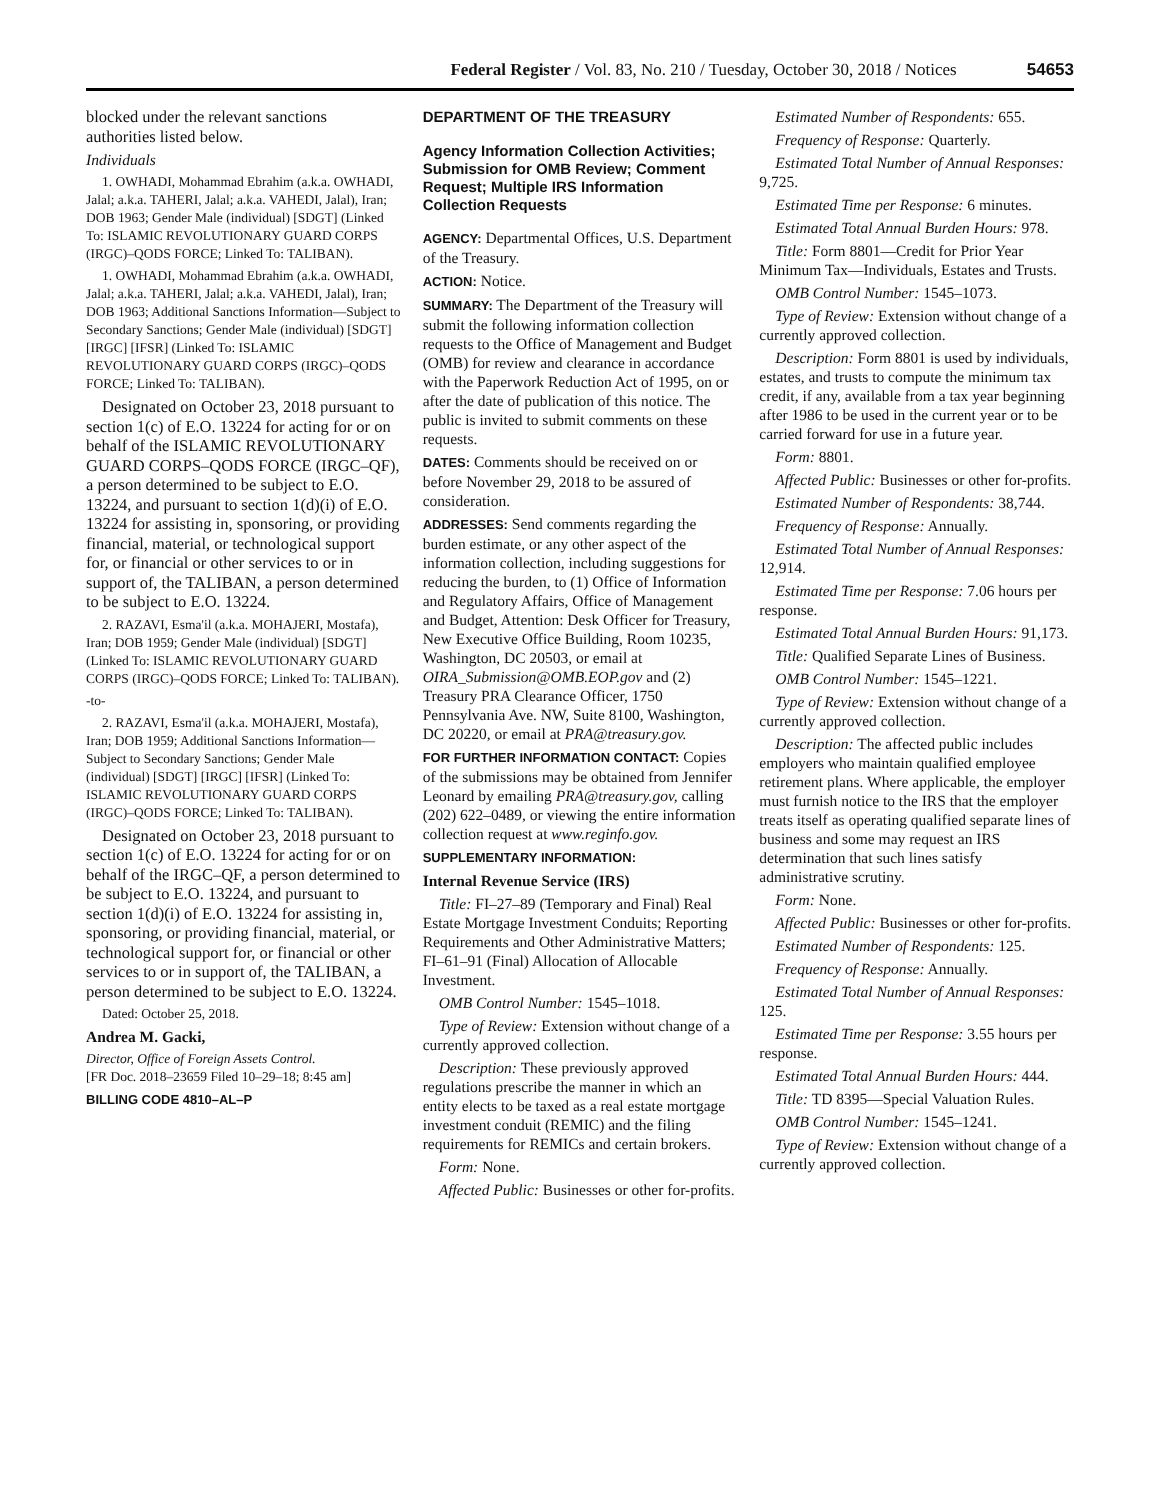Federal Register / Vol. 83, No. 210 / Tuesday, October 30, 2018 / Notices 54653
blocked under the relevant sanctions authorities listed below.
Individuals
1. OWHADI, Mohammad Ebrahim (a.k.a. OWHADI, Jalal; a.k.a. TAHERI, Jalal; a.k.a. VAHEDI, Jalal), Iran; DOB 1963; Gender Male (individual) [SDGT] (Linked To: ISLAMIC REVOLUTIONARY GUARD CORPS (IRGC)–QODS FORCE; Linked To: TALIBAN).
1. OWHADI, Mohammad Ebrahim (a.k.a. OWHADI, Jalal; a.k.a. TAHERI, Jalal; a.k.a. VAHEDI, Jalal), Iran; DOB 1963; Additional Sanctions Information—Subject to Secondary Sanctions; Gender Male (individual) [SDGT] [IRGC] [IFSR] (Linked To: ISLAMIC REVOLUTIONARY GUARD CORPS (IRGC)–QODS FORCE; Linked To: TALIBAN).
Designated on October 23, 2018 pursuant to section 1(c) of E.O. 13224 for acting for or on behalf of the ISLAMIC REVOLUTIONARY GUARD CORPS–QODS FORCE (IRGC–QF), a person determined to be subject to E.O. 13224, and pursuant to section 1(d)(i) of E.O. 13224 for assisting in, sponsoring, or providing financial, material, or technological support for, or financial or other services to or in support of, the TALIBAN, a person determined to be subject to E.O. 13224.
2. RAZAVI, Esma'il (a.k.a. MOHAJERI, Mostafa), Iran; DOB 1959; Gender Male (individual) [SDGT] (Linked To: ISLAMIC REVOLUTIONARY GUARD CORPS (IRGC)–QODS FORCE; Linked To: TALIBAN).
-to-
2. RAZAVI, Esma'il (a.k.a. MOHAJERI, Mostafa), Iran; DOB 1959; Additional Sanctions Information—Subject to Secondary Sanctions; Gender Male (individual) [SDGT] [IRGC] [IFSR] (Linked To: ISLAMIC REVOLUTIONARY GUARD CORPS (IRGC)–QODS FORCE; Linked To: TALIBAN).
Designated on October 23, 2018 pursuant to section 1(c) of E.O. 13224 for acting for or on behalf of the IRGC–QF, a person determined to be subject to E.O. 13224, and pursuant to section 1(d)(i) of E.O. 13224 for assisting in, sponsoring, or providing financial, material, or technological support for, or financial or other services to or in support of, the TALIBAN, a person determined to be subject to E.O. 13224.
Dated: October 25, 2018.
Andrea M. Gacki,
Director, Office of Foreign Assets Control.
[FR Doc. 2018–23659 Filed 10–29–18; 8:45 am]
BILLING CODE 4810–AL–P
DEPARTMENT OF THE TREASURY
Agency Information Collection Activities; Submission for OMB Review; Comment Request; Multiple IRS Information Collection Requests
AGENCY: Departmental Offices, U.S. Department of the Treasury.
ACTION: Notice.
SUMMARY: The Department of the Treasury will submit the following information collection requests to the Office of Management and Budget (OMB) for review and clearance in accordance with the Paperwork Reduction Act of 1995, on or after the date of publication of this notice. The public is invited to submit comments on these requests.
DATES: Comments should be received on or before November 29, 2018 to be assured of consideration.
ADDRESSES: Send comments regarding the burden estimate, or any other aspect of the information collection, including suggestions for reducing the burden, to (1) Office of Information and Regulatory Affairs, Office of Management and Budget, Attention: Desk Officer for Treasury, New Executive Office Building, Room 10235, Washington, DC 20503, or email at OIRA_Submission@OMB.EOP.gov and (2) Treasury PRA Clearance Officer, 1750 Pennsylvania Ave. NW, Suite 8100, Washington, DC 20220, or email at PRA@treasury.gov.
FOR FURTHER INFORMATION CONTACT: Copies of the submissions may be obtained from Jennifer Leonard by emailing PRA@treasury.gov, calling (202) 622–0489, or viewing the entire information collection request at www.reginfo.gov.
SUPPLEMENTARY INFORMATION:
Internal Revenue Service (IRS)
Title: FI–27–89 (Temporary and Final) Real Estate Mortgage Investment Conduits; Reporting Requirements and Other Administrative Matters; FI–61–91 (Final) Allocation of Allocable Investment.
OMB Control Number: 1545–1018.
Type of Review: Extension without change of a currently approved collection.
Description: These previously approved regulations prescribe the manner in which an entity elects to be taxed as a real estate mortgage investment conduit (REMIC) and the filing requirements for REMICs and certain brokers.
Form: None.
Affected Public: Businesses or other for-profits.
Estimated Number of Respondents: 655.
Frequency of Response: Quarterly.
Estimated Total Number of Annual Responses: 9,725.
Estimated Time per Response: 6 minutes.
Estimated Total Annual Burden Hours: 978.
Title: Form 8801—Credit for Prior Year Minimum Tax—Individuals, Estates and Trusts.
OMB Control Number: 1545–1073.
Type of Review: Extension without change of a currently approved collection.
Description: Form 8801 is used by individuals, estates, and trusts to compute the minimum tax credit, if any, available from a tax year beginning after 1986 to be used in the current year or to be carried forward for use in a future year.
Form: 8801.
Affected Public: Businesses or other for-profits.
Estimated Number of Respondents: 38,744.
Frequency of Response: Annually.
Estimated Total Number of Annual Responses: 12,914.
Estimated Time per Response: 7.06 hours per response.
Estimated Total Annual Burden Hours: 91,173.
Title: Qualified Separate Lines of Business.
OMB Control Number: 1545–1221.
Type of Review: Extension without change of a currently approved collection.
Description: The affected public includes employers who maintain qualified employee retirement plans. Where applicable, the employer must furnish notice to the IRS that the employer treats itself as operating qualified separate lines of business and some may request an IRS determination that such lines satisfy administrative scrutiny.
Form: None.
Affected Public: Businesses or other for-profits.
Estimated Number of Respondents: 125.
Frequency of Response: Annually.
Estimated Total Number of Annual Responses: 125.
Estimated Time per Response: 3.55 hours per response.
Estimated Total Annual Burden Hours: 444.
Title: TD 8395—Special Valuation Rules.
OMB Control Number: 1545–1241.
Type of Review: Extension without change of a currently approved collection.